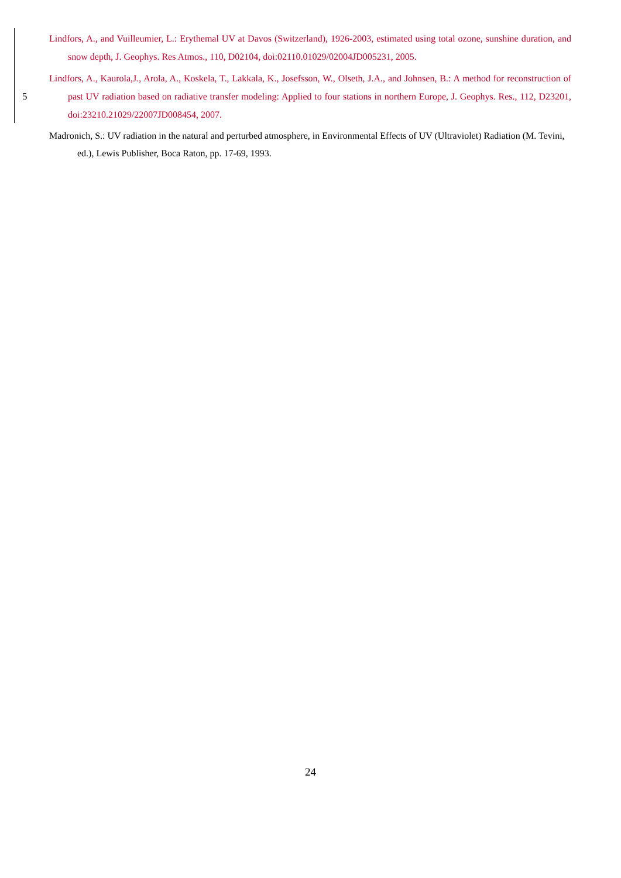Lindfors, A., and Vuilleumier, L.: Erythemal UV at Davos (Switzerland), 1926-2003, estimated using total ozone, sunshine duration, and snow depth, J. Geophys. Res Atmos., 110, D02104, doi:02110.01029/02004JD005231, 2005.
Lindfors, A., Kaurola,J., Arola, A., Koskela, T., Lakkala, K., Josefsson, W., Olseth, J.A., and Johnsen, B.: A method for reconstruction of past UV radiation based on radiative transfer modeling: Applied to four stations in northern Europe, J. 5 Geophys. Res., 112, D23201, doi:23210.21029/22007JD008454, 2007.
Madronich, S.: UV radiation in the natural and perturbed atmosphere, in Environmental Effects of UV (Ultraviolet) Radiation (M. Tevini, ed.), Lewis Publisher, Boca Raton, pp. 17-69, 1993.
24